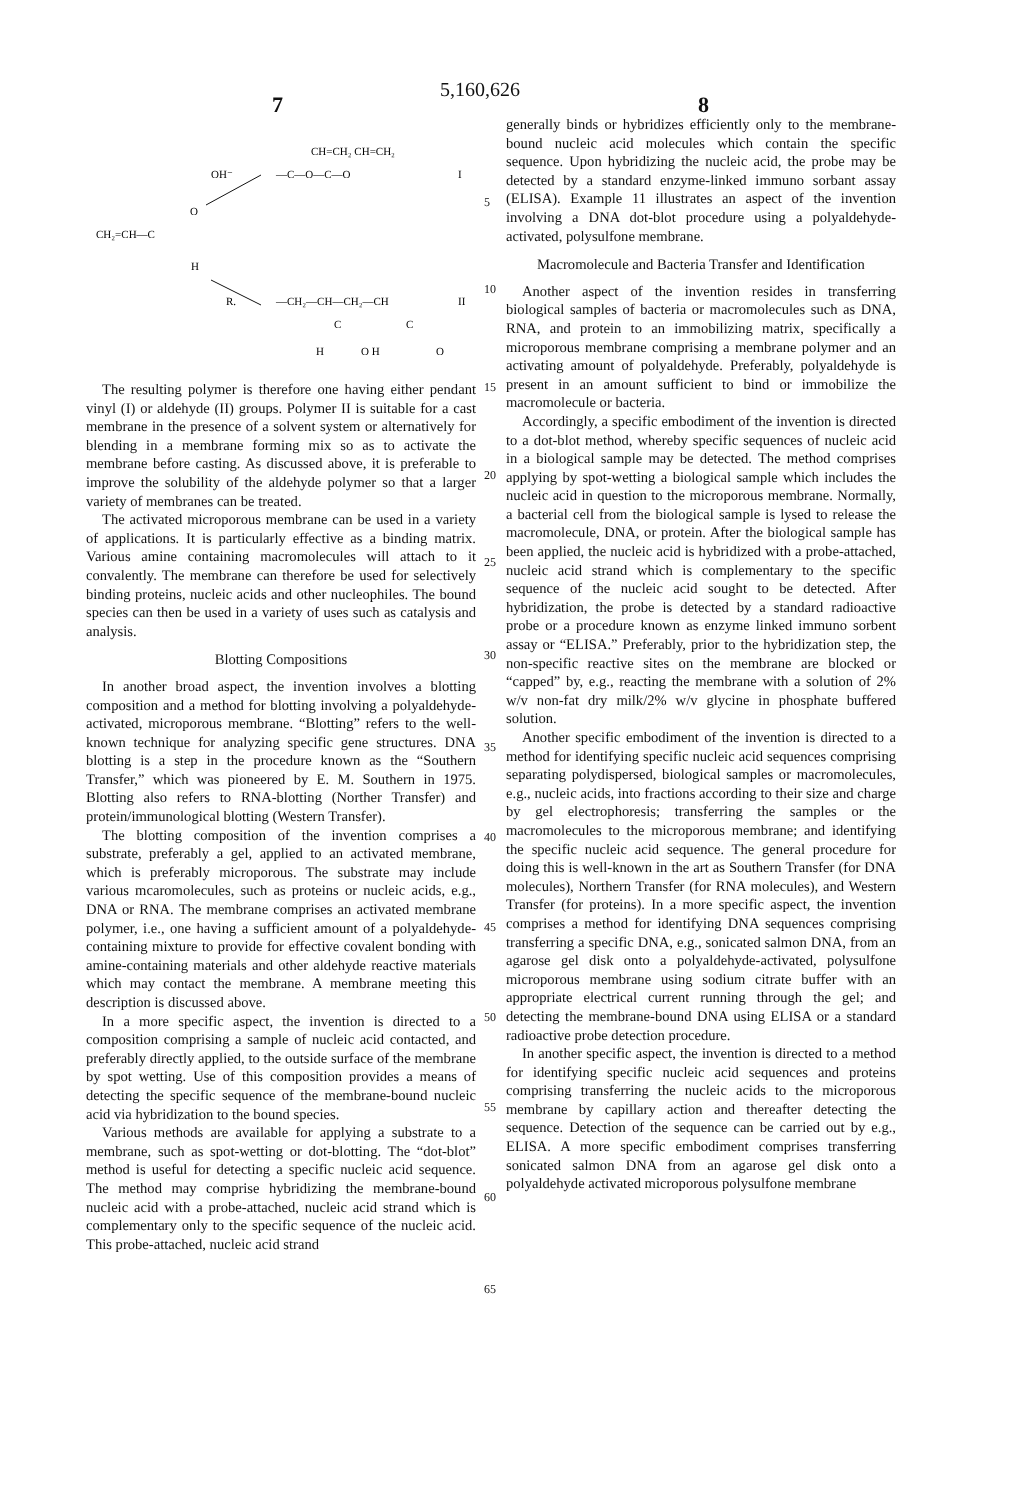5,160,626
7 8
5
10
15
20
25
30
35
40
45
50
55
60
65
CH=CH₂ CH=CH₂
OH⁻
—C—O—C—O
I
O
CH₂=CH—C
H
R.
—CH₂—CH—CH₂—CH
II
C
C
H
O H
O
The resulting polymer is therefore one having either pendant vinyl (I) or aldehyde (II) groups. Polymer II is suitable for a cast membrane in the presence of a solvent system or alternatively for blending in a membrane forming mix so as to activate the membrane before casting. As discussed above, it is preferable to improve the solubility of the aldehyde polymer so that a larger variety of membranes can be treated.
The activated microporous membrane can be used in a variety of applications. It is particularly effective as a binding matrix. Various amine containing macromolecules will attach to it convalently. The membrane can therefore be used for selectively binding proteins, nucleic acids and other nucleophiles. The bound species can then be used in a variety of uses such as catalysis and analysis.
Blotting Compositions
In another broad aspect, the invention involves a blotting composition and a method for blotting involving a polyaldehyde-activated, microporous membrane. “Blotting” refers to the well-known technique for analyzing specific gene structures. DNA blotting is a step in the procedure known as the “Southern Transfer,” which was pioneered by E. M. Southern in 1975. Blotting also refers to RNA-blotting (Norther Transfer) and protein/immunological blotting (Western Transfer).
The blotting composition of the invention comprises a substrate, preferably a gel, applied to an activated membrane, which is preferably microporous. The substrate may include various mcaromolecules, such as proteins or nucleic acids, e.g., DNA or RNA. The membrane comprises an activated membrane polymer, i.e., one having a sufficient amount of a polyaldehyde-containing mixture to provide for effective covalent bonding with amine-containing materials and other aldehyde reactive materials which may contact the membrane. A membrane meeting this description is discussed above.
In a more specific aspect, the invention is directed to a composition comprising a sample of nucleic acid contacted, and preferably directly applied, to the outside surface of the membrane by spot wetting. Use of this composition provides a means of detecting the specific sequence of the membrane-bound nucleic acid via hybridization to the bound species.
Various methods are available for applying a substrate to a membrane, such as spot-wetting or dot-blotting. The “dot-blot” method is useful for detecting a specific nucleic acid sequence. The method may comprise hybridizing the membrane-bound nucleic acid with a probe-attached, nucleic acid strand which is complementary only to the specific sequence of the nucleic acid. This probe-attached, nucleic acid strand
generally binds or hybridizes efficiently only to the membrane-bound nucleic acid molecules which contain the specific sequence. Upon hybridizing the nucleic acid, the probe may be detected by a standard enzyme-linked immuno sorbant assay (ELISA). Example 11 illustrates an aspect of the invention involving a DNA dot-blot procedure using a polyaldehyde-activated, polysulfone membrane.
Macromolecule and Bacteria Transfer and Identification
Another aspect of the invention resides in transferring biological samples of bacteria or macromolecules such as DNA, RNA, and protein to an immobilizing matrix, specifically a microporous membrane comprising a membrane polymer and an activating amount of polyaldehyde. Preferably, polyaldehyde is present in an amount sufficient to bind or immobilize the macromolecule or bacteria.
Accordingly, a specific embodiment of the invention is directed to a dot-blot method, whereby specific sequences of nucleic acid in a biological sample may be detected. The method comprises applying by spot-wetting a biological sample which includes the nucleic acid in question to the microporous membrane. Normally, a bacterial cell from the biological sample is lysed to release the macromolecule, DNA, or protein. After the biological sample has been applied, the nucleic acid is hybridized with a probe-attached, nucleic acid strand which is complementary to the specific sequence of the nucleic acid sought to be detected. After hybridization, the probe is detected by a standard radioactive probe or a procedure known as enzyme linked immuno sorbent assay or “ELISA.” Preferably, prior to the hybridization step, the non-specific reactive sites on the membrane are blocked or “capped” by, e.g., reacting the membrane with a solution of 2% w/v non-fat dry milk/2% w/v glycine in phosphate buffered solution.
Another specific embodiment of the invention is directed to a method for identifying specific nucleic acid sequences comprising separating polydispersed, biological samples or macromolecules, e.g., nucleic acids, into fractions according to their size and charge by gel electrophoresis; transferring the samples or the macromolecules to the microporous membrane; and identifying the specific nucleic acid sequence. The general procedure for doing this is well-known in the art as Southern Transfer (for DNA molecules), Northern Transfer (for RNA molecules), and Western Transfer (for proteins). In a more specific aspect, the invention comprises a method for identifying DNA sequences comprising transferring a specific DNA, e.g., sonicated salmon DNA, from an agarose gel disk onto a polyaldehyde-activated, polysulfone microporous membrane using sodium citrate buffer with an appropriate electrical current running through the gel; and detecting the membrane-bound DNA using ELISA or a standard radioactive probe detection procedure.
In another specific aspect, the invention is directed to a method for identifying specific nucleic acid sequences and proteins comprising transferring the nucleic acids to the microporous membrane by capillary action and thereafter detecting the sequence. Detection of the sequence can be carried out by e.g., ELISA. A more specific embodiment comprises transferring sonicated salmon DNA from an agarose gel disk onto a polyaldehyde activated microporous polysulfone membrane